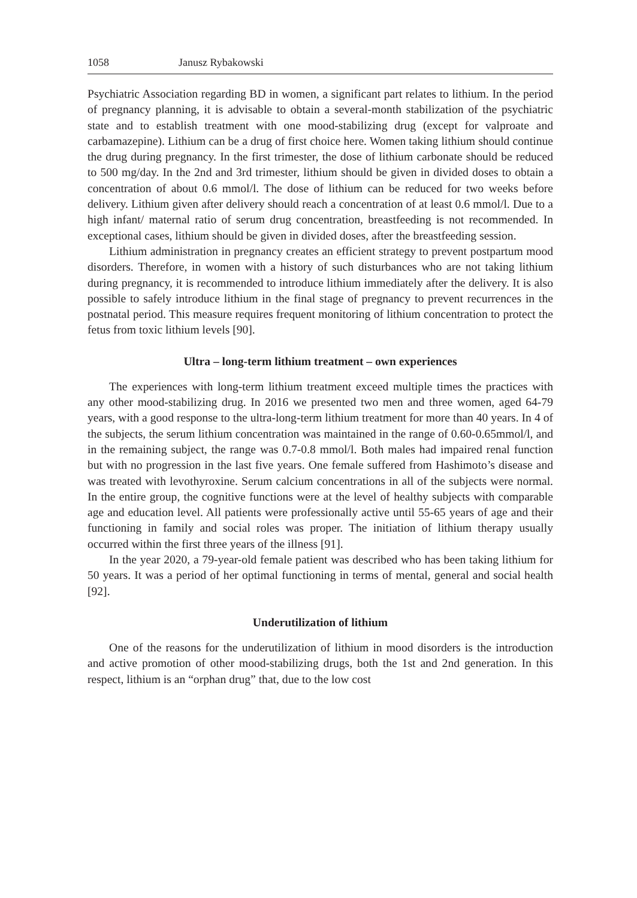1058 Janusz Rybakowski
Psychiatric Association regarding BD in women, a significant part relates to lithium. In the period of pregnancy planning, it is advisable to obtain a several-month stabilization of the psychiatric state and to establish treatment with one mood-stabilizing drug (except for valproate and carbamazepine). Lithium can be a drug of first choice here. Women taking lithium should continue the drug during pregnancy. In the first trimester, the dose of lithium carbonate should be reduced to 500 mg/day. In the 2nd and 3rd trimester, lithium should be given in divided doses to obtain a concentration of about 0.6 mmol/l. The dose of lithium can be reduced for two weeks before delivery. Lithium given after delivery should reach a concentration of at least 0.6 mmol/l. Due to a high infant/ maternal ratio of serum drug concentration, breastfeeding is not recommended. In exceptional cases, lithium should be given in divided doses, after the breastfeeding session.
Lithium administration in pregnancy creates an efficient strategy to prevent postpartum mood disorders. Therefore, in women with a history of such disturbances who are not taking lithium during pregnancy, it is recommended to introduce lithium immediately after the delivery. It is also possible to safely introduce lithium in the final stage of pregnancy to prevent recurrences in the postnatal period. This measure requires frequent monitoring of lithium concentration to protect the fetus from toxic lithium levels [90].
Ultra – long-term lithium treatment – own experiences
The experiences with long-term lithium treatment exceed multiple times the practices with any other mood-stabilizing drug. In 2016 we presented two men and three women, aged 64-79 years, with a good response to the ultra-long-term lithium treatment for more than 40 years. In 4 of the subjects, the serum lithium concentration was maintained in the range of 0.60-0.65mmol/l, and in the remaining subject, the range was 0.7-0.8 mmol/l. Both males had impaired renal function but with no progression in the last five years. One female suffered from Hashimoto’s disease and was treated with levothyroxine. Serum calcium concentrations in all of the subjects were normal. In the entire group, the cognitive functions were at the level of healthy subjects with comparable age and education level. All patients were professionally active until 55-65 years of age and their functioning in family and social roles was proper. The initiation of lithium therapy usually occurred within the first three years of the illness [91].
In the year 2020, a 79-year-old female patient was described who has been taking lithium for 50 years. It was a period of her optimal functioning in terms of mental, general and social health [92].
Underutilization of lithium
One of the reasons for the underutilization of lithium in mood disorders is the introduction and active promotion of other mood-stabilizing drugs, both the 1st and 2nd generation. In this respect, lithium is an “orphan drug” that, due to the low cost